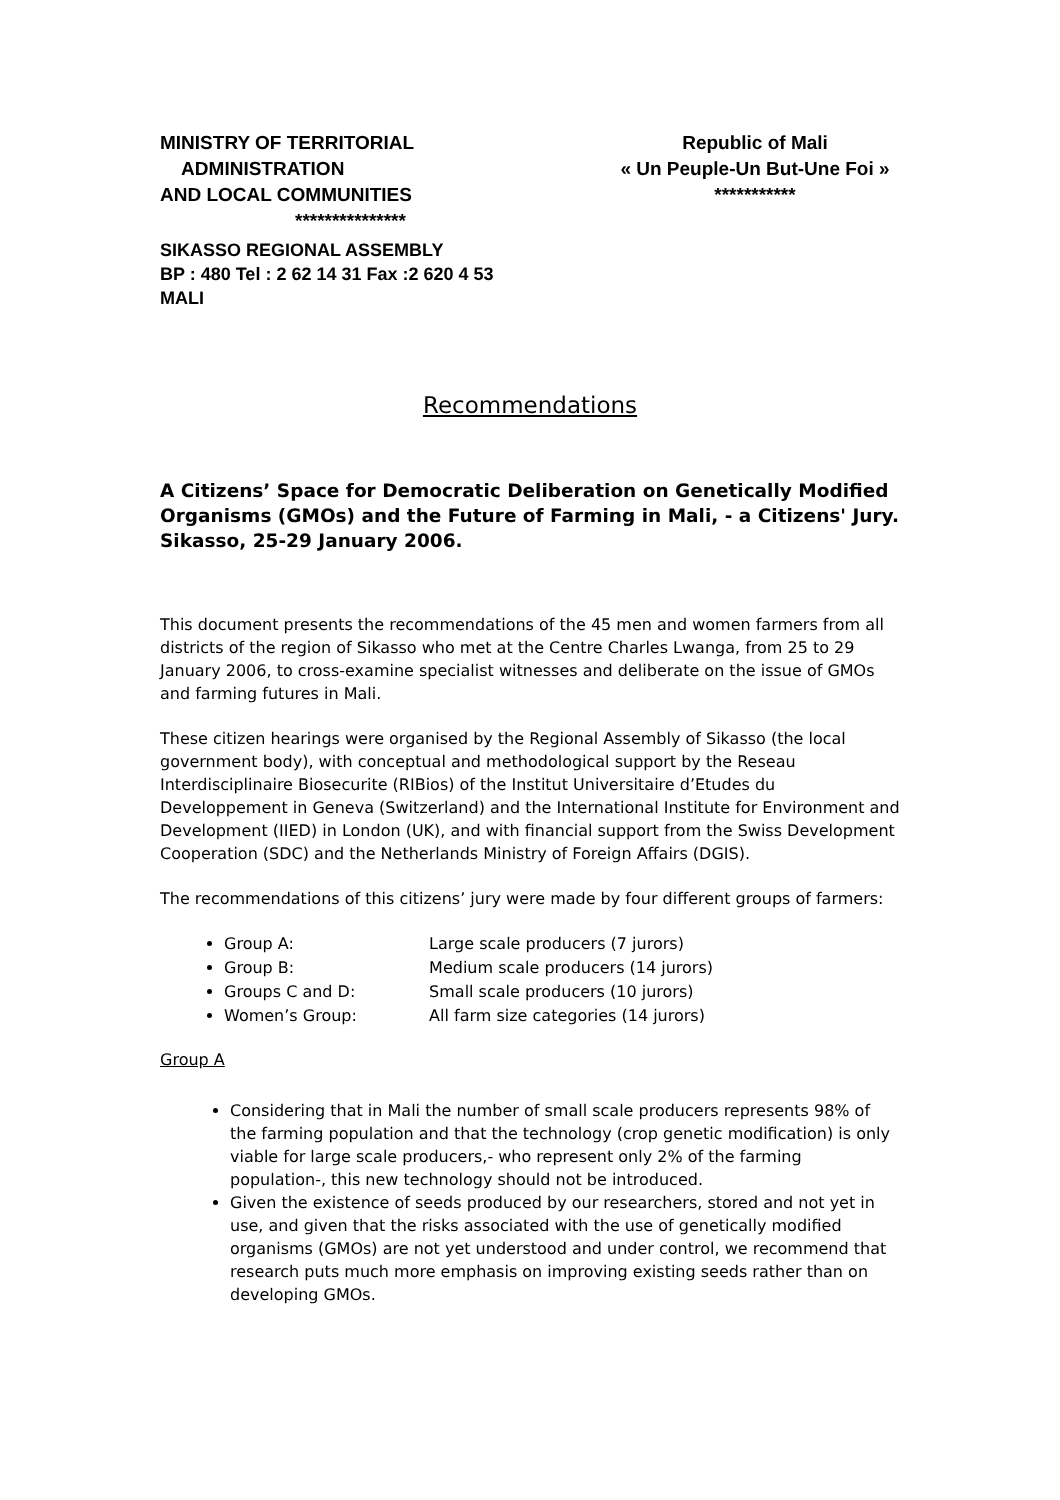MINISTRY OF TERRITORIAL
ADMINISTRATION
AND LOCAL COMMUNITIES
***************
Republic of Mali
« Un Peuple-Un But-Une Foi »
***********
SIKASSO REGIONAL ASSEMBLY
BP : 480 Tel : 2 62 14 31 Fax :2 620 4 53
MALI
Recommendations
A Citizens’ Space for Democratic Deliberation on Genetically Modified Organisms (GMOs) and the Future of Farming in Mali, - a Citizens' Jury. Sikasso, 25-29 January 2006.
This document presents the recommendations of the 45 men and women farmers from all districts of the region of Sikasso who met at the Centre Charles Lwanga, from 25 to 29 January 2006, to cross-examine specialist witnesses and deliberate on the issue of GMOs and farming futures in Mali.
These citizen hearings were organised by the Regional Assembly of Sikasso (the local government body), with conceptual and methodological support by the Reseau Interdisciplinaire Biosecurite (RIBios) of the Institut Universitaire d’Etudes du Developpement in Geneva (Switzerland) and the International Institute for Environment and Development (IIED) in London (UK), and with financial support from the Swiss Development Cooperation (SDC) and the Netherlands Ministry of Foreign Affairs (DGIS).
The recommendations of this citizens’ jury were made by four different groups of farmers:
Group A: Large scale producers (7 jurors)
Group B: Medium scale producers (14 jurors)
Groups C and D: Small scale producers (10 jurors)
Women’s Group: All farm size categories (14 jurors)
Group A
Considering that in Mali the number of small scale producers represents 98% of the farming population and that the technology (crop genetic modification) is only viable for large scale producers,- who represent only 2% of the farming population-, this new technology should not be introduced.
Given the existence of seeds produced by our researchers, stored and not yet in use, and given that the risks associated with the use of genetically modified organisms (GMOs) are not yet understood and under control, we recommend that research puts much more emphasis on improving existing seeds rather than on developing GMOs.